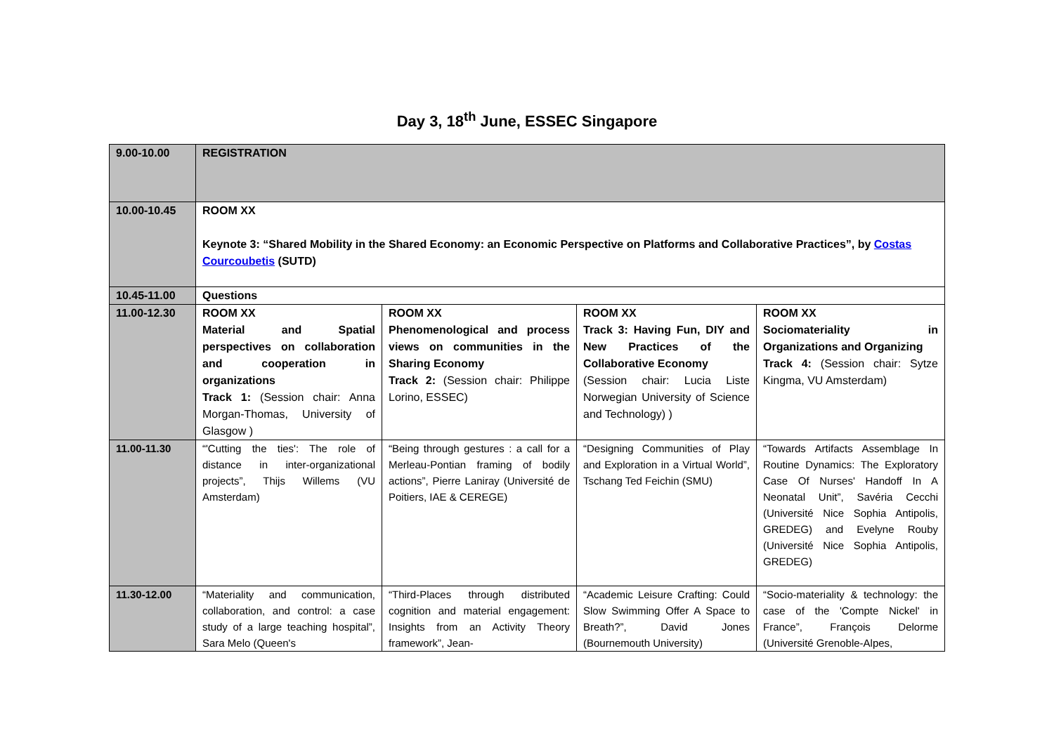Day 3, 18<sup>th</sup> June, ESSEC Singapore
| 9.00-10.00 | REGISTRATION | | | |
| 10.00-10.45 | ROOM XX Keynote 3: “Shared Mobility in the Shared Economy: an Economic Perspective on Platforms and Collaborative Practices”, by Costas Courcoubetis (SUTD) | | | |
| 10.45-11.00 | Questions | | | |
| 11.00-12.30 | ROOM XX Material and Spatial perspectives on collaboration and cooperation in organizations Track 1: (Session chair: Anna Morgan-Thomas, University of Glasgow ) | ROOM XX Phenomenological and process views on communities in the Sharing Economy Track 2: (Session chair: Philippe Lorino, ESSEC) | ROOM XX Track 3: Having Fun, DIY and New Practices of the Collaborative Economy (Session chair: Lucia Liste Norwegian University of Science and Technology) ) | ROOM XX Sociomateriality in Organizations and Organizing Track 4: (Session chair: Sytze Kingma, VU Amsterdam) |
| 11.00-11.30 | “'Cutting the ties': The role of distance in inter-organizational projects”, Thijs Willems (VU Amsterdam) | “Being through gestures : a call for a Merleau-Pontian framing of bodily actions”, Pierre Laniray (Université de Poitiers, IAE & CEREGE) | “Designing Communities of Play and Exploration in a Virtual World”, Tschang Ted Feichin (SMU) | “Towards Artifacts Assemblage In Routine Dynamics: The Exploratory Case Of Nurses' Handoff In A Neonatal Unit”, Savéria Cecchi (Université Nice Sophia Antipolis, GREDEG) and Evelyne Rouby (Université Nice Sophia Antipolis, GREDEG) |
| 11.30-12.00 | “Materiality and communication, collaboration, and control: a case study of a large teaching hospital”, Sara Melo (Queen's | “Third-Places through distributed cognition and material engagement: Insights from an Activity Theory framework”, Jean- | “Academic Leisure Crafting: Could Slow Swimming Offer A Space to Breath?”, David Jones (Bournemouth University) | “Socio-materiality & technology: the case of the 'Compte Nickel' in France”, François Delorme (Université Grenoble-Alpes, |